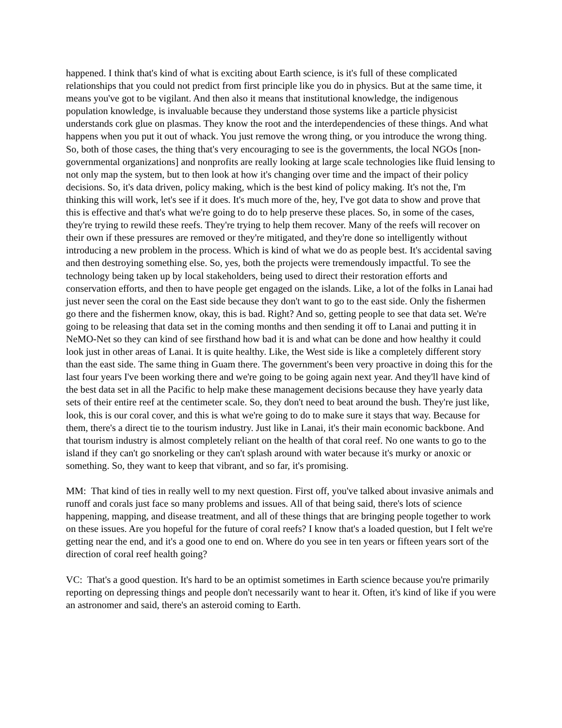happened. I think that's kind of what is exciting about Earth science, is it's full of these complicated relationships that you could not predict from first principle like you do in physics. But at the same time, it means you've got to be vigilant. And then also it means that institutional knowledge, the indigenous population knowledge, is invaluable because they understand those systems like a particle physicist understands cork glue on plasmas. They know the root and the interdependencies of these things. And what happens when you put it out of whack. You just remove the wrong thing, or you introduce the wrong thing. So, both of those cases, the thing that's very encouraging to see is the governments, the local NGOs [non-governmental organizations] and nonprofits are really looking at large scale technologies like fluid lensing to not only map the system, but to then look at how it's changing over time and the impact of their policy decisions. So, it's data driven, policy making, which is the best kind of policy making. It's not the, I'm thinking this will work, let's see if it does. It's much more of the, hey, I've got data to show and prove that this is effective and that's what we're going to do to help preserve these places. So, in some of the cases, they're trying to rewild these reefs. They're trying to help them recover. Many of the reefs will recover on their own if these pressures are removed or they're mitigated, and they're done so intelligently without introducing a new problem in the process. Which is kind of what we do as people best. It's accidental saving and then destroying something else. So, yes, both the projects were tremendously impactful. To see the technology being taken up by local stakeholders, being used to direct their restoration efforts and conservation efforts, and then to have people get engaged on the islands. Like, a lot of the folks in Lanai had just never seen the coral on the East side because they don't want to go to the east side. Only the fishermen go there and the fishermen know, okay, this is bad. Right? And so, getting people to see that data set. We're going to be releasing that data set in the coming months and then sending it off to Lanai and putting it in NeMO-Net so they can kind of see firsthand how bad it is and what can be done and how healthy it could look just in other areas of Lanai. It is quite healthy. Like, the West side is like a completely different story than the east side. The same thing in Guam there. The government's been very proactive in doing this for the last four years I've been working there and we're going to be going again next year. And they'll have kind of the best data set in all the Pacific to help make these management decisions because they have yearly data sets of their entire reef at the centimeter scale. So, they don't need to beat around the bush. They're just like, look, this is our coral cover, and this is what we're going to do to make sure it stays that way. Because for them, there's a direct tie to the tourism industry. Just like in Lanai, it's their main economic backbone. And that tourism industry is almost completely reliant on the health of that coral reef. No one wants to go to the island if they can't go snorkeling or they can't splash around with water because it's murky or anoxic or something. So, they want to keep that vibrant, and so far, it's promising.
MM: That kind of ties in really well to my next question. First off, you've talked about invasive animals and runoff and corals just face so many problems and issues. All of that being said, there's lots of science happening, mapping, and disease treatment, and all of these things that are bringing people together to work on these issues. Are you hopeful for the future of coral reefs? I know that's a loaded question, but I felt we're getting near the end, and it's a good one to end on. Where do you see in ten years or fifteen years sort of the direction of coral reef health going?
VC: That's a good question. It's hard to be an optimist sometimes in Earth science because you're primarily reporting on depressing things and people don't necessarily want to hear it. Often, it's kind of like if you were an astronomer and said, there's an asteroid coming to Earth.